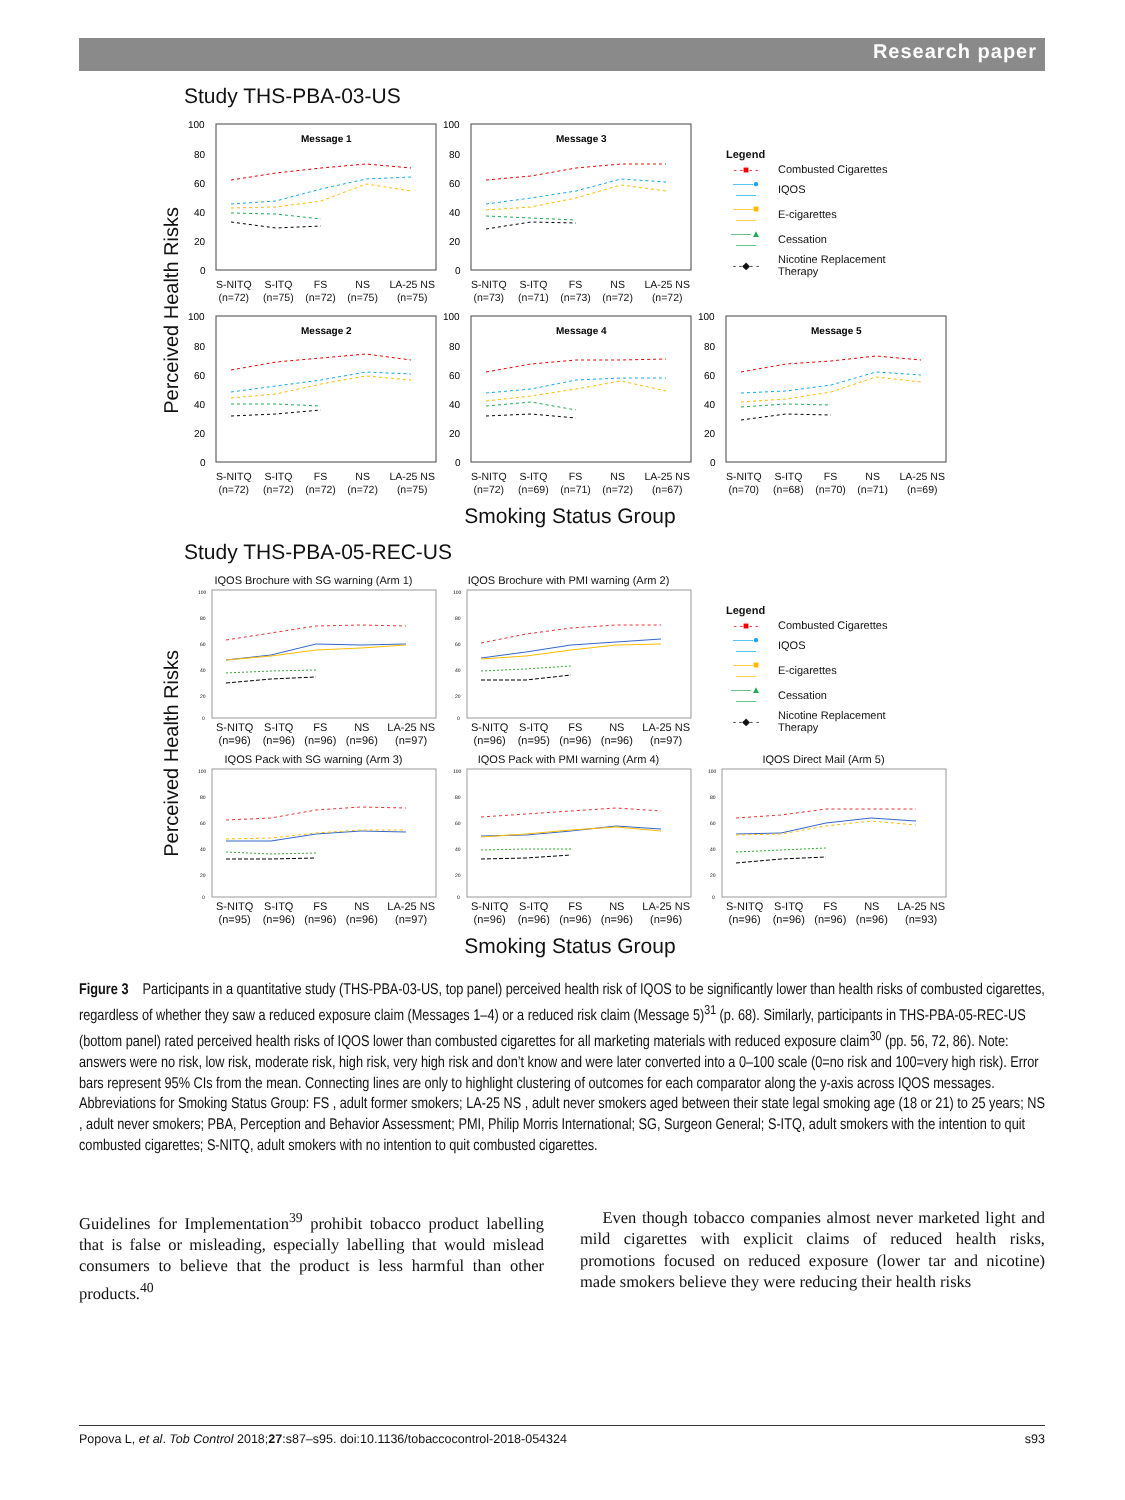Research paper
Study THS-PBA-03-US
Perceived Health Risks
100
80
60
40
20
0
Message 1
S-NITQ
(n=72) S-ITQ
(n=75) FS
(n=72) NS
(n=75) LA-25 NS
(n=75)
100
80
60
40
20
0
Message 3
S-NITQ
(n=73) S-ITQ
(n=71) FS
(n=73) NS
(n=72) LA-25 NS
(n=72)
Legend
- -■- - Combusted Cigarettes
——●—— IQOS
——■—— E-cigarettes
——▲—— Cessation
- -◆- - Nicotine Replacement
Therapy
100
80
60
40
20
0
Message 2
S-NITQ
(n=72) S-ITQ
(n=72) FS
(n=72) NS
(n=72) LA-25 NS
(n=75)
100
80
60
40
20
0
Message 4
S-NITQ
(n=72) S-ITQ
(n=69) FS
(n=71) NS
(n=72) LA-25 NS
(n=67)
100
80
60
40
20
0
Message 5
S-NITQ
(n=70) S-ITQ
(n=68) FS
(n=70) NS
(n=71) LA-25 NS
(n=69)
Smoking Status Group
Study THS-PBA-05-REC-US
Perceived Health Risks
IQOS Brochure with SG warning (Arm 1)
100
80
60
40
20
0
S-NITQ
(n=96) S-ITQ
(n=96) FS
(n=96) NS
(n=96) LA-25 NS
(n=97)
IQOS Brochure with PMI warning (Arm 2)
100
80
60
40
20
0
S-NITQ
(n=96) S-ITQ
(n=95) FS
(n=96) NS
(n=96) LA-25 NS
(n=97)
Legend
- -■- - Combusted Cigarettes
——●—— IQOS
——■—— E-cigarettes
——▲—— Cessation
- -◆- - Nicotine Replacement
Therapy
IQOS Pack with SG warning (Arm 3)
100
80
60
40
20
0
S-NITQ
(n=95) S-ITQ
(n=96) FS
(n=96) NS
(n=96) LA-25 NS
(n=97)
IQOS Pack with PMI warning (Arm 4)
100
80
60
40
20
0
S-NITQ
(n=96) S-ITQ
(n=96) FS
(n=96) NS
(n=96) LA-25 NS
(n=96)
IQOS Direct Mail (Arm 5)
100
80
60
40
20
0
S-NITQ
(n=96) S-ITQ
(n=96) FS
(n=96) NS
(n=96) LA-25 NS
(n=93)
Smoking Status Group
Figure 3 Participants in a quantitative study (THS-PBA-03-US, top panel) perceived health risk of IQOS to be significantly lower than health risks of combusted cigarettes, regardless of whether they saw a reduced exposure claim (Messages 1–4) or a reduced risk claim (Message 5)<sup>31</sup> (p. 68). Similarly, participants in THS-PBA-05-REC-US (bottom panel) rated perceived health risks of IQOS lower than combusted cigarettes for all marketing materials with reduced exposure claim<sup>30</sup> (pp. 56, 72, 86). Note: answers were no risk, low risk, moderate risk, high risk, very high risk and don’t know and were later converted into a 0–100 scale (0=no risk and 100=very high risk). Error bars represent 95% CIs from the mean. Connecting lines are only to highlight clustering of outcomes for each comparator along the y-axis across IQOS messages. Abbreviations for Smoking Status Group: FS , adult former smokers; LA-25 NS , adult never smokers aged between their state legal smoking age (18 or 21) to 25 years; NS , adult never smokers; PBA, Perception and Behavior Assessment; PMI, Philip Morris International; SG, Surgeon General; S-ITQ, adult smokers with the intention to quit combusted cigarettes; S-NITQ, adult smokers with no intention to quit combusted cigarettes.
Guidelines for Implementation<sup>39</sup> prohibit tobacco product labelling that is false or misleading, especially labelling that would mislead consumers to believe that the product is less harmful than other products.<sup>40</sup>
Even though tobacco companies almost never marketed light and mild cigarettes with explicit claims of reduced health risks, promotions focused on reduced exposure (lower tar and nicotine) made smokers believe they were reducing their health risks
Popova L, et al. Tob Control 2018;27:s87–s95. doi:10.1136/tobaccocontrol-2018-054324 s93